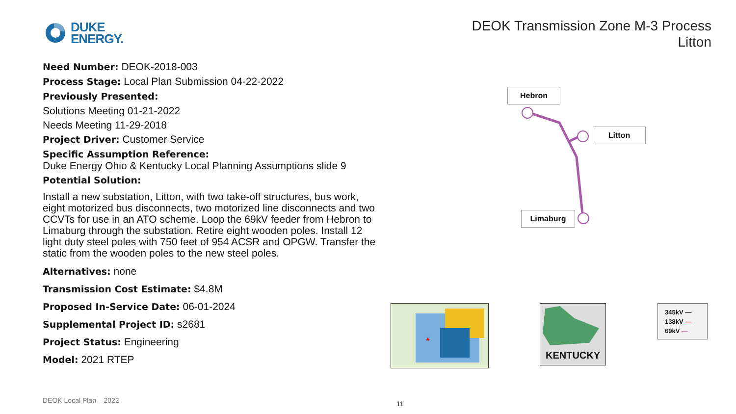DUKE
ENERGY.
DEOK Transmission Zone M-3 Process
Litton
Need Number: DEOK-2018-003
Process Stage: Local Plan Submission 04-22-2022
Previously Presented:
Solutions Meeting 01-21-2022
Needs Meeting 11-29-2018
Project Driver: Customer Service
Specific Assumption Reference:
Duke Energy Ohio & Kentucky Local Planning Assumptions slide 9
Potential Solution:
Install a new substation, Litton, with two take-off structures, bus work, eight motorized bus disconnects, two motorized line disconnects and two CCVTs for use in an ATO scheme. Loop the 69kV feeder from Hebron to Limaburg through the substation. Retire eight wooden poles. Install 12 light duty steel poles with 750 feet of 954 ACSR and OPGW. Transfer the static from the wooden poles to the new steel poles.
Alternatives: none
Transmission Cost Estimate: $4.8M
Proposed In-Service Date: 06-01-2024
Supplemental Project ID: s2681
Project Status: Engineering
Model: 2021 RTEP
Hebron
Litton
Limaburg
KENTUCKY
345kV —
138kV —
69kV —
DEOK Local Plan – 2022 11